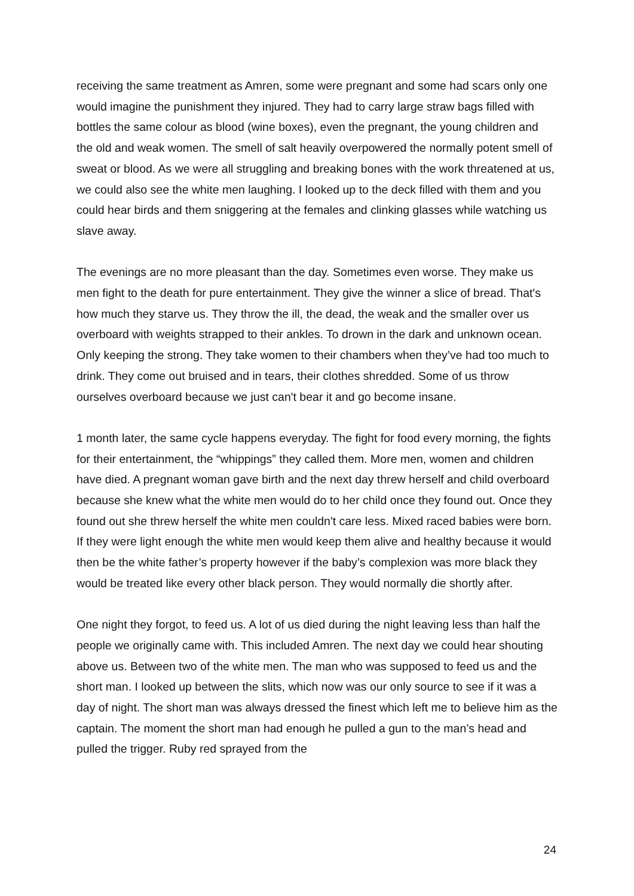receiving the same treatment as Amren, some were pregnant and some had scars only one would imagine the punishment they injured. They had to carry large straw bags filled with bottles the same colour as blood (wine boxes), even the pregnant, the young children and the old and weak women. The smell of salt heavily overpowered the normally potent smell of sweat or blood. As we were all struggling and breaking bones with the work threatened at us, we could also see the white men laughing. I looked up to the deck filled with them and you could hear birds and them sniggering at the females and clinking glasses while watching us slave away.
The evenings are no more pleasant than the day. Sometimes even worse. They make us men fight to the death for pure entertainment. They give the winner a slice of bread. That's how much they starve us. They throw the ill, the dead, the weak and the smaller over us overboard with weights strapped to their ankles. To drown in the dark and unknown ocean. Only keeping the strong. They take women to their chambers when they’ve had too much to drink. They come out bruised and in tears, their clothes shredded. Some of us throw ourselves overboard because we just can't bear it and go become insane.
1 month later, the same cycle happens everyday. The fight for food every morning, the fights for their entertainment, the “whippings” they called them. More men, women and children have died. A pregnant woman gave birth and the next day threw herself and child overboard because she knew what the white men would do to her child once they found out. Once they found out she threw herself the white men couldn't care less. Mixed raced babies were born. If they were light enough the white men would keep them alive and healthy because it would then be the white father’s property however if the baby’s complexion was more black they would be treated like every other black person. They would normally die shortly after.
One night they forgot, to feed us. A lot of us died during the night leaving less than half the people we originally came with. This included Amren. The next day we could hear shouting above us. Between two of the white men. The man who was supposed to feed us and the short man. I looked up between the slits, which now was our only source to see if it was a day of night. The short man was always dressed the finest which left me to believe him as the captain. The moment the short man had enough he pulled a gun to the man’s head and pulled the trigger. Ruby red sprayed from the
24